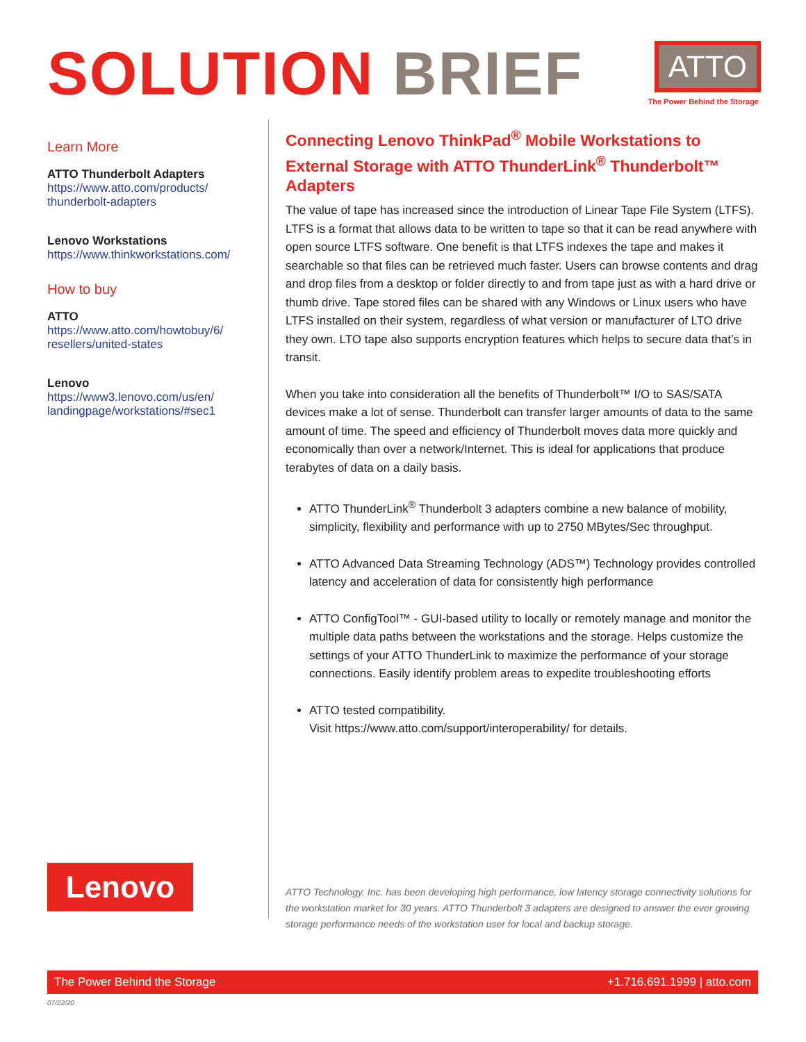SOLUTION BRIEF
ATTO
The Power Behind the Storage
Learn More
ATTO Thunderbolt Adapters
https://www.atto.com/products/
thunderbolt-adapters
Lenovo Workstations
https://www.thinkworkstations.com/
How to buy
ATTO
https://www.atto.com/howtobuy/6/
resellers/united-states
Lenovo
https://www3.lenovo.com/us/en/
landingpage/workstations/#sec1
Lenovo
Connecting Lenovo ThinkPad<sup>®</sup> Mobile Workstations to External Storage with ATTO ThunderLink<sup>®</sup> Thunderbolt™ Adapters
The value of tape has increased since the introduction of Linear Tape File System (LTFS). LTFS is a format that allows data to be written to tape so that it can be read anywhere with open source LTFS software. One benefit is that LTFS indexes the tape and makes it searchable so that files can be retrieved much faster. Users can browse contents and drag and drop files from a desktop or folder directly to and from tape just as with a hard drive or thumb drive. Tape stored files can be shared with any Windows or Linux users who have LTFS installed on their system, regardless of what version or manufacturer of LTO drive they own. LTO tape also supports encryption features which helps to secure data that’s in transit.
When you take into consideration all the benefits of Thunderbolt™ I/O to SAS/SATA devices make a lot of sense. Thunderbolt can transfer larger amounts of data to the same amount of time. The speed and efficiency of Thunderbolt moves data more quickly and economically than over a network/Internet. This is ideal for applications that produce terabytes of data on a daily basis.
ATTO ThunderLink<sup>®</sup> Thunderbolt 3 adapters combine a new balance of mobility, simplicity, flexibility and performance with up to 2750 MBytes/Sec throughput.
ATTO Advanced Data Streaming Technology (ADS™) Technology provides controlled latency and acceleration of data for consistently high performance
ATTO ConfigTool™ - GUI-based utility to locally or remotely manage and monitor the multiple data paths between the workstations and the storage. Helps customize the settings of your ATTO ThunderLink to maximize the performance of your storage connections. Easily identify problem areas to expedite troubleshooting efforts
ATTO tested compatibility.
Visit https://www.atto.com/support/interoperability/ for details.
ATTO Technology, Inc. has been developing high performance, low latency storage connectivity solutions for the workstation market for 30 years. ATTO Thunderbolt 3 adapters are designed to answer the ever growing storage performance needs of the workstation user for local and backup storage.
The Power Behind the Storage +1.716.691.1999 | atto.com
07/22/20